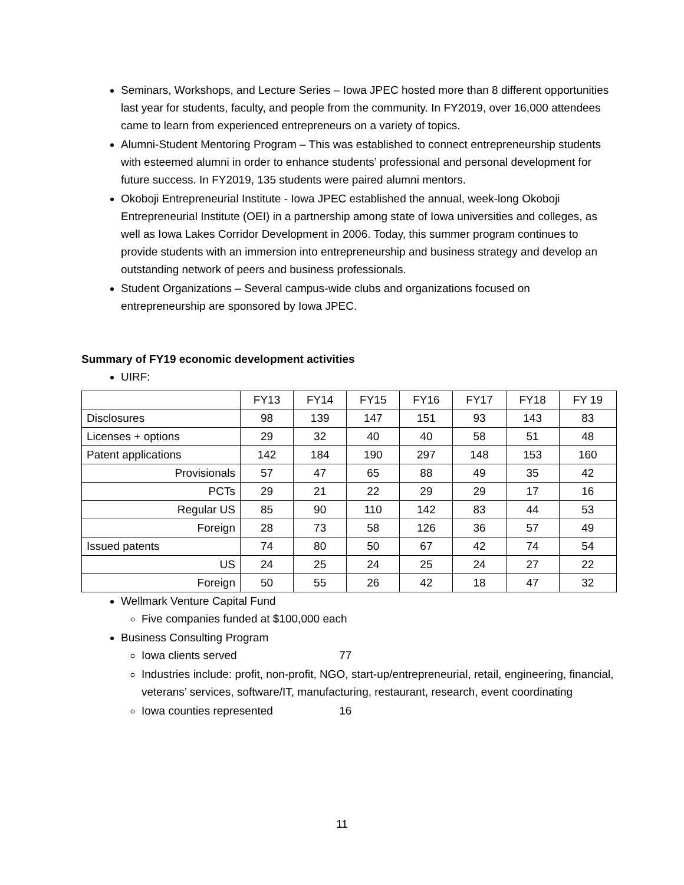Seminars, Workshops, and Lecture Series – Iowa JPEC hosted more than 8 different opportunities last year for students, faculty, and people from the community. In FY2019, over 16,000 attendees came to learn from experienced entrepreneurs on a variety of topics.
Alumni-Student Mentoring Program – This was established to connect entrepreneurship students with esteemed alumni in order to enhance students’ professional and personal development for future success. In FY2019, 135 students were paired alumni mentors.
Okoboji Entrepreneurial Institute - Iowa JPEC established the annual, week-long Okoboji Entrepreneurial Institute (OEI) in a partnership among state of Iowa universities and colleges, as well as Iowa Lakes Corridor Development in 2006. Today, this summer program continues to provide students with an immersion into entrepreneurship and business strategy and develop an outstanding network of peers and business professionals.
Student Organizations – Several campus-wide clubs and organizations focused on entrepreneurship are sponsored by Iowa JPEC.
Summary of FY19 economic development activities
UIRF:
| | FY13 | FY14 | FY15 | FY16 | FY17 | FY18 | FY 19 |
| --- | --- | --- | --- | --- | --- | --- | --- |
| Disclosures | 98 | 139 | 147 | 151 | 93 | 143 | 83 |
| Licenses + options | 29 | 32 | 40 | 40 | 58 | 51 | 48 |
| Patent applications | 142 | 184 | 190 | 297 | 148 | 153 | 160 |
| Provisionals | 57 | 47 | 65 | 88 | 49 | 35 | 42 |
| PCTs | 29 | 21 | 22 | 29 | 29 | 17 | 16 |
| Regular US | 85 | 90 | 110 | 142 | 83 | 44 | 53 |
| Foreign | 28 | 73 | 58 | 126 | 36 | 57 | 49 |
| Issued patents | 74 | 80 | 50 | 67 | 42 | 74 | 54 |
| US | 24 | 25 | 24 | 25 | 24 | 27 | 22 |
| Foreign | 50 | 55 | 26 | 42 | 18 | 47 | 32 |
Wellmark Venture Capital Fund
Five companies funded at $100,000 each
Business Consulting Program
Iowa clients served 77
Industries include: profit, non-profit, NGO, start-up/entrepreneurial, retail, engineering, financial, veterans’ services, software/IT, manufacturing, restaurant, research, event coordinating
Iowa counties represented 16
11